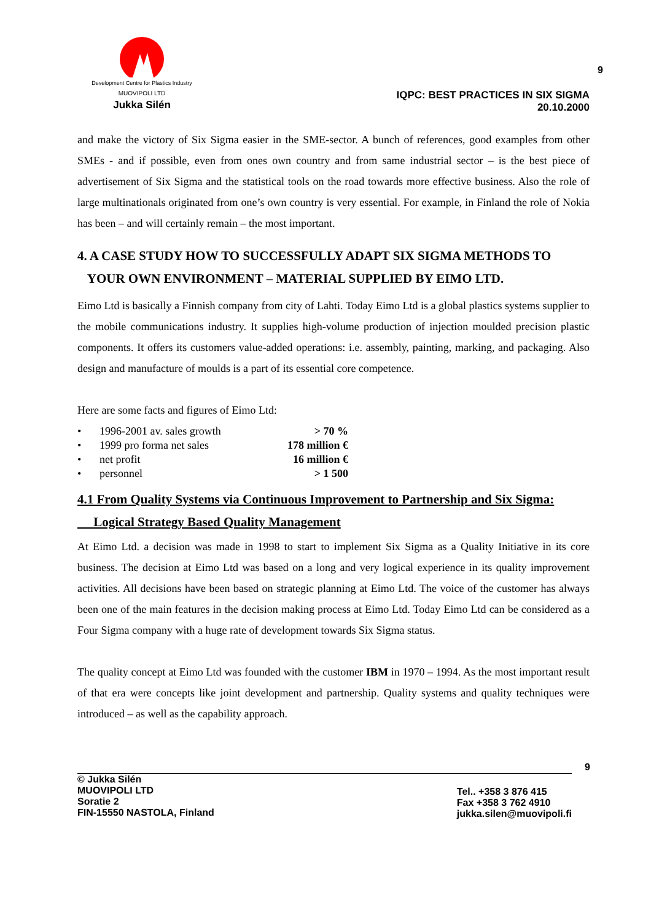Development Centre for Plastics Industry
MUOVIPOLI LTD
Jukka Silén
9
IQPC: BEST PRACTICES IN SIX SIGMA
20.10.2000
and make the victory of Six Sigma easier in the SME-sector. A bunch of references, good examples from other SMEs - and if possible, even from ones own country and from same industrial sector – is the best piece of advertisement of Six Sigma and the statistical tools on the road towards more effective business. Also the role of large multinationals originated from one’s own country is very essential. For example, in Finland the role of Nokia has been – and will certainly remain – the most important.
4. A CASE STUDY HOW TO SUCCESSFULLY ADAPT SIX SIGMA METHODS TO
YOUR OWN ENVIRONMENT – MATERIAL SUPPLIED BY EIMO LTD.
Eimo Ltd is basically a Finnish company from city of Lahti. Today Eimo Ltd is a global plastics systems supplier to the mobile communications industry. It supplies high-volume production of injection moulded precision plastic components. It offers its customers value-added operations: i.e. assembly, painting, marking, and packaging. Also design and manufacture of moulds is a part of its essential core competence.
Here are some facts and figures of Eimo Ltd:
• 1996-2001 av. sales growth > 70 %
• 1999 pro forma net sales 178 million €
• net profit 16 million €
• personnel > 1 500
4.1 From Quality Systems via Continuous Improvement to Partnership and Six Sigma:
Logical Strategy Based Quality Management
At Eimo Ltd. a decision was made in 1998 to start to implement Six Sigma as a Quality Initiative in its core business. The decision at Eimo Ltd was based on a long and very logical experience in its quality improvement activities. All decisions have been based on strategic planning at Eimo Ltd. The voice of the customer has always been one of the main features in the decision making process at Eimo Ltd. Today Eimo Ltd can be considered as a Four Sigma company with a huge rate of development towards Six Sigma status.
The quality concept at Eimo Ltd was founded with the customer IBM in 1970 – 1994. As the most important result of that era were concepts like joint development and partnership. Quality systems and quality techniques were introduced – as well as the capability approach.
9
© Jukka Silén
MUOVIPOLI LTD
Soratie 2
FIN-15550 NASTOLA, Finland
Tel.. +358 3 876 415
Fax +358 3 762 4910
jukka.silen@muovipoli.fi